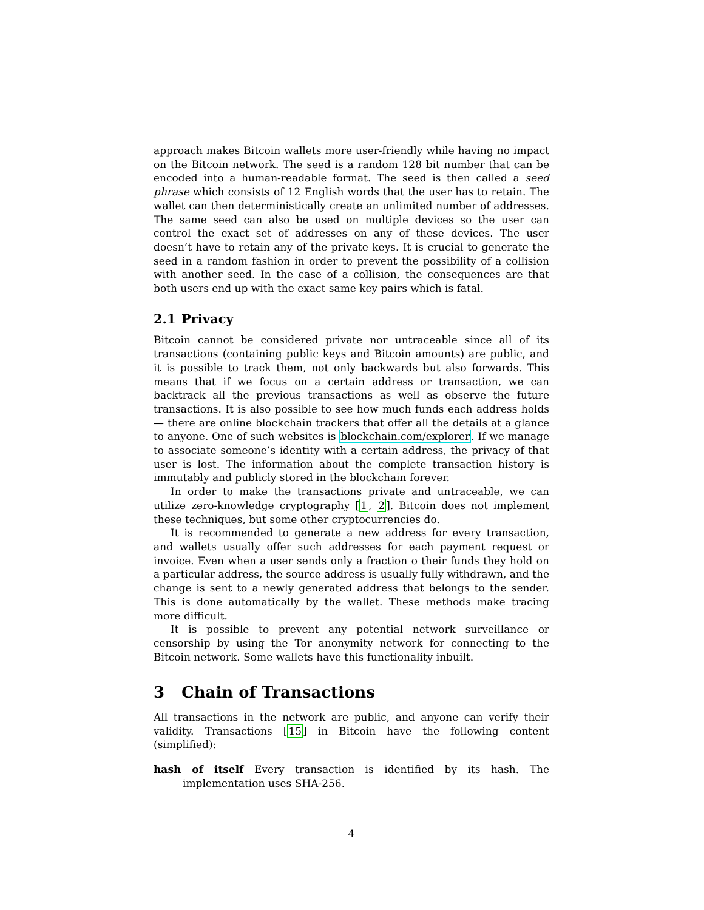approach makes Bitcoin wallets more user-friendly while having no impact on the Bitcoin network. The seed is a random 128 bit number that can be encoded into a human-readable format. The seed is then called a seed phrase which consists of 12 English words that the user has to retain. The wallet can then deterministically create an unlimited number of addresses. The same seed can also be used on multiple devices so the user can control the exact set of addresses on any of these devices. The user doesn’t have to retain any of the private keys. It is crucial to generate the seed in a random fashion in order to prevent the possibility of a collision with another seed. In the case of a collision, the consequences are that both users end up with the exact same key pairs which is fatal.
2.1 Privacy
Bitcoin cannot be considered private nor untraceable since all of its transactions (containing public keys and Bitcoin amounts) are public, and it is possible to track them, not only backwards but also forwards. This means that if we focus on a certain address or transaction, we can backtrack all the previous transactions as well as observe the future transactions. It is also possible to see how much funds each address holds — there are online blockchain trackers that offer all the details at a glance to anyone. One of such websites is blockchain.com/explorer. If we manage to associate someone’s identity with a certain address, the privacy of that user is lost. The information about the complete transaction history is immutably and publicly stored in the blockchain forever.
In order to make the transactions private and untraceable, we can utilize zero-knowledge cryptography [1, 2]. Bitcoin does not implement these techniques, but some other cryptocurrencies do.
It is recommended to generate a new address for every transaction, and wallets usually offer such addresses for each payment request or invoice. Even when a user sends only a fraction o their funds they hold on a particular address, the source address is usually fully withdrawn, and the change is sent to a newly generated address that belongs to the sender. This is done automatically by the wallet. These methods make tracing more difficult.
It is possible to prevent any potential network surveillance or censorship by using the Tor anonymity network for connecting to the Bitcoin network. Some wallets have this functionality inbuilt.
3 Chain of Transactions
All transactions in the network are public, and anyone can verify their validity. Transactions [15] in Bitcoin have the following content (simplified):
hash of itself Every transaction is identified by its hash. The implementation uses SHA-256.
4